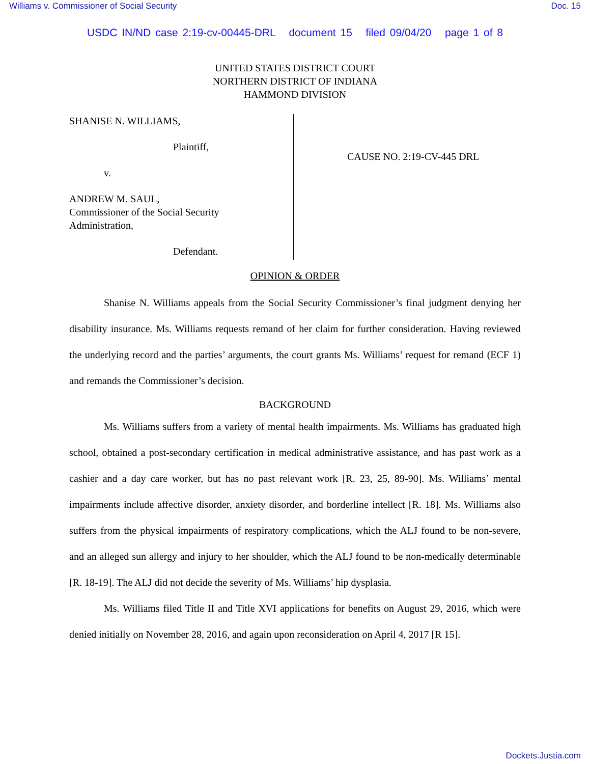Williams v. Commissioner of Social Security Doc. 15
USDC IN/ND case 2:19-cv-00445-DRL document 15 filed 09/04/20 page 1 of 8
UNITED STATES DISTRICT COURT
NORTHERN DISTRICT OF INDIANA
HAMMOND DIVISION
SHANISE N. WILLIAMS,
Plaintiff,
v.
ANDREW M. SAUL,
Commissioner of the Social Security
Administration,
Defendant.
CAUSE NO. 2:19-CV-445 DRL
OPINION & ORDER
Shanise N. Williams appeals from the Social Security Commissioner’s final judgment denying her disability insurance. Ms. Williams requests remand of her claim for further consideration. Having reviewed the underlying record and the parties’ arguments, the court grants Ms. Williams’ request for remand (ECF 1) and remands the Commissioner’s decision.
BACKGROUND
Ms. Williams suffers from a variety of mental health impairments. Ms. Williams has graduated high school, obtained a post-secondary certification in medical administrative assistance, and has past work as a cashier and a day care worker, but has no past relevant work [R. 23, 25, 89-90]. Ms. Williams’ mental impairments include affective disorder, anxiety disorder, and borderline intellect [R. 18]. Ms. Williams also suffers from the physical impairments of respiratory complications, which the ALJ found to be non-severe, and an alleged sun allergy and injury to her shoulder, which the ALJ found to be non-medically determinable [R. 18-19]. The ALJ did not decide the severity of Ms. Williams’ hip dysplasia.
Ms. Williams filed Title II and Title XVI applications for benefits on August 29, 2016, which were denied initially on November 28, 2016, and again upon reconsideration on April 4, 2017 [R 15].
Dockets.Justia.com